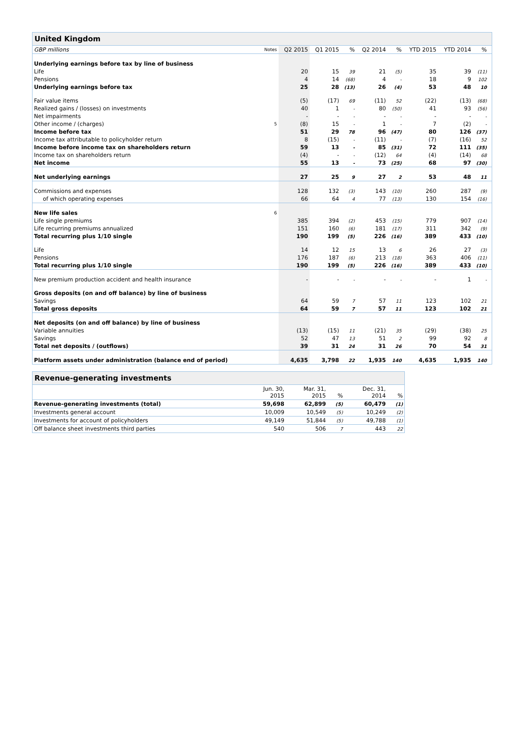| United Kingdom | | | | | | | | | | |
| --- | --- | --- | --- | --- | --- | --- | --- | --- | --- | --- |
| GBP millions | Notes | Q2 2015 | Q1 2015 | % | Q2 2014 | % | YTD 2015 | YTD 2014 | % | |
| Underlying earnings before tax by line of business | | | | | | | | | | |
| Life | | 20 | 15 | 39 | 21 | (5) | 35 | 39 | (11) | |
| Pensions | | 4 | 14 | (68) | 4 | - | 18 | 9 | 102 | |
| Underlying earnings before tax | | 25 | 28 | (13) | 26 | (4) | 53 | 48 | 10 | |
| Fair value items | | (5) | (17) | 69 | (11) | 52 | (22) | (13) | (68) | |
| Realized gains / (losses) on investments | | 40 | 1 | - | 80 | (50) | 41 | 93 | (56) | |
| Net impairments | | - | - | - | - | - | - | - | - | |
| Other income / (charges) | 5 | (8) | 15 | - | 1 | - | 7 | (2) | - | |
| Income before tax | | 51 | 29 | 78 | 96 | (47) | 80 | 126 | (37) | |
| Income tax attributable to policyholder return | | 8 | (15) | - | (11) | - | (7) | (16) | 52 | |
| Income before income tax on shareholders return | | 59 | 13 | - | 85 | (31) | 72 | 111 | (35) | |
| Income tax on shareholders return | | (4) | - | - | (12) | 64 | (4) | (14) | 68 | |
| Net income | | 55 | 13 | - | 73 | (25) | 68 | 97 | (30) | |
| Net underlying earnings | | 27 | 25 | 9 | 27 | 2 | 53 | 48 | 11 | |
| Commissions and expenses | | 128 | 132 | (3) | 143 | (10) | 260 | 287 | (9) | |
| of which operating expenses | | 66 | 64 | 4 | 77 | (13) | 130 | 154 | (16) | |
| New life sales | 6 | | | | | | | | | |
| Life single premiums | | 385 | 394 | (2) | 453 | (15) | 779 | 907 | (14) | |
| Life recurring premiums annualized | | 151 | 160 | (6) | 181 | (17) | 311 | 342 | (9) | |
| Total recurring plus 1/10 single | | 190 | 199 | (5) | 226 | (16) | 389 | 433 | (10) | |
| Life | | 14 | 12 | 15 | 13 | 6 | 26 | 27 | (3) | |
| Pensions | | 176 | 187 | (6) | 213 | (18) | 363 | 406 | (11) | |
| Total recurring plus 1/10 single | | 190 | 199 | (5) | 226 | (16) | 389 | 433 | (10) | |
| New premium production accident and health insurance | | - | - | - | - | - | - | 1 | - | |
| Gross deposits (on and off balance) by line of business | | | | | | | | | | |
| Savings | | 64 | 59 | 7 | 57 | 11 | 123 | 102 | 21 | |
| Total gross deposits | | 64 | 59 | 7 | 57 | 11 | 123 | 102 | 21 | |
| Net deposits (on and off balance) by line of business | | | | | | | | | | |
| Variable annuities | | (13) | (15) | 11 | (21) | 35 | (29) | (38) | 25 | |
| Savings | | 52 | 47 | 13 | 51 | 2 | 99 | 92 | 8 | |
| Total net deposits / (outflows) | | 39 | 31 | 24 | 31 | 26 | 70 | 54 | 31 | |
| Platform assets under administration (balance end of period) | | 4,635 | 3,798 | 22 | 1,935 | 140 | 4,635 | 1,935 | 140 | |
| Revenue-generating investments | | | | | |
| --- | --- | --- | --- | --- | --- |
| | Jun. 30, 2015 | Mar. 31, 2015 | % | Dec. 31, 2014 | % |
| Revenue-generating investments (total) | 59,698 | 62,899 | (5) | 60,479 | (1) |
| Investments general account | 10,009 | 10,549 | (5) | 10,249 | (2) |
| Investments for account of policyholders | 49,149 | 51,844 | (5) | 49,788 | (1) |
| Off balance sheet investments third parties | 540 | 506 | 7 | 443 | 22 |